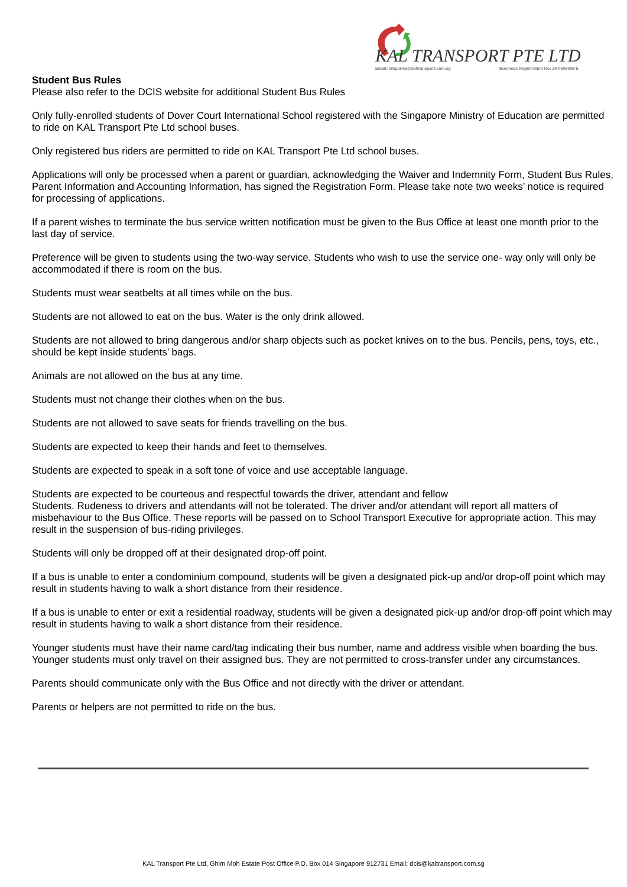KAL TRANSPORT PTE LTD
Email: enquiries@kaltransport.com.sg
Business Registration No: 20-0505086-E
Student Bus Rules
Please also refer to the DCIS website for additional Student Bus Rules
Only fully-enrolled students of Dover Court International School registered with the Singapore Ministry of Education are permitted to ride on KAL Transport Pte Ltd school buses.
Only registered bus riders are permitted to ride on KAL Transport Pte Ltd school buses.
Applications will only be processed when a parent or guardian, acknowledging the Waiver and Indemnity Form, Student Bus Rules, Parent Information and Accounting Information, has signed the Registration Form. Please take note two weeks’ notice is required for processing of applications.
If a parent wishes to terminate the bus service written notification must be given to the Bus Office at least one month prior to the last day of service.
Preference will be given to students using the two-way service. Students who wish to use the service one- way only will only be accommodated if there is room on the bus.
Students must wear seatbelts at all times while on the bus.
Students are not allowed to eat on the bus. Water is the only drink allowed.
Students are not allowed to bring dangerous and/or sharp objects such as pocket knives on to the bus. Pencils, pens, toys, etc., should be kept inside students’ bags.
Animals are not allowed on the bus at any time.
Students must not change their clothes when on the bus.
Students are not allowed to save seats for friends travelling on the bus.
Students are expected to keep their hands and feet to themselves.
Students are expected to speak in a soft tone of voice and use acceptable language.
Students are expected to be courteous and respectful towards the driver, attendant and fellow
Students. Rudeness to drivers and attendants will not be tolerated. The driver and/or attendant will report all matters of misbehaviour to the Bus Office. These reports will be passed on to School Transport Executive for appropriate action. This may result in the suspension of bus-riding privileges.
Students will only be dropped off at their designated drop-off point.
If a bus is unable to enter a condominium compound, students will be given a designated pick-up and/or drop-off point which may result in students having to walk a short distance from their residence.
If a bus is unable to enter or exit a residential roadway, students will be given a designated pick-up and/or drop-off point which may result in students having to walk a short distance from their residence.
Younger students must have their name card/tag indicating their bus number, name and address visible when boarding the bus. Younger students must only travel on their assigned bus. They are not permitted to cross-transfer under any circumstances.
Parents should communicate only with the Bus Office and not directly with the driver or attendant.
Parents or helpers are not permitted to ride on the bus.
KAL Transport Pte Ltd, Ghim Moh Estate Post Office P.O. Box 014 Singapore 912731 Email: dcis@kaltransport.com.sg